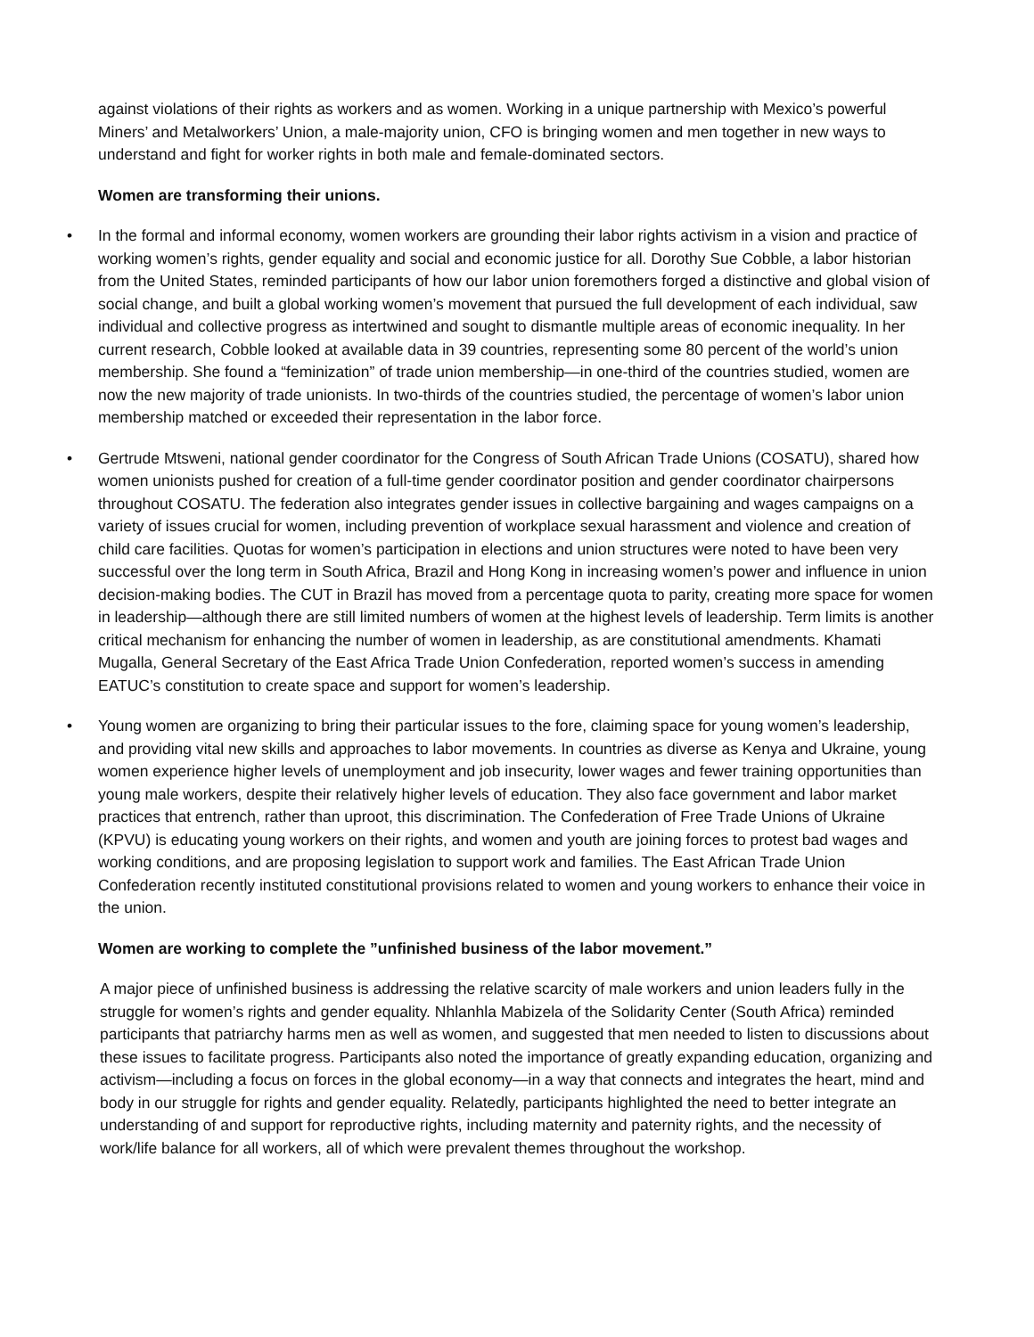against violations of their rights as workers and as women. Working in a unique partnership with Mexico’s powerful Miners’ and Metalworkers’ Union, a male-majority union, CFO is bringing women and men together in new ways to understand and fight for worker rights in both male and female-dominated sectors.
Women are transforming their unions.
• In the formal and informal economy, women workers are grounding their labor rights activism in a vision and practice of working women’s rights, gender equality and social and economic justice for all. Dorothy Sue Cobble, a labor historian from the United States, reminded participants of how our labor union foremothers forged a distinctive and global vision of social change, and built a global working women’s movement that pursued the full development of each individual, saw individual and collective progress as intertwined and sought to dismantle multiple areas of economic inequality. In her current research, Cobble looked at available data in 39 countries, representing some 80 percent of the world’s union membership. She found a “feminization” of trade union membership—in one-third of the countries studied, women are now the new majority of trade unionists. In two-thirds of the countries studied, the percentage of women’s labor union membership matched or exceeded their representation in the labor force.
• Gertrude Mtsweni, national gender coordinator for the Congress of South African Trade Unions (COSATU), shared how women unionists pushed for creation of a full-time gender coordinator position and gender coordinator chairpersons throughout COSATU. The federation also integrates gender issues in collective bargaining and wages campaigns on a variety of issues crucial for women, including prevention of workplace sexual harassment and violence and creation of child care facilities. Quotas for women’s participation in elections and union structures were noted to have been very successful over the long term in South Africa, Brazil and Hong Kong in increasing women’s power and influence in union decision-making bodies. The CUT in Brazil has moved from a percentage quota to parity, creating more space for women in leadership—although there are still limited numbers of women at the highest levels of leadership. Term limits is another critical mechanism for enhancing the number of women in leadership, as are constitutional amendments. Khamati Mugalla, General Secretary of the East Africa Trade Union Confederation, reported women’s success in amending EATUC’s constitution to create space and support for women’s leadership.
• Young women are organizing to bring their particular issues to the fore, claiming space for young women’s leadership, and providing vital new skills and approaches to labor movements. In countries as diverse as Kenya and Ukraine, young women experience higher levels of unemployment and job insecurity, lower wages and fewer training opportunities than young male workers, despite their relatively higher levels of education. They also face government and labor market practices that entrench, rather than uproot, this discrimination. The Confederation of Free Trade Unions of Ukraine (KPVU) is educating young workers on their rights, and women and youth are joining forces to protest bad wages and working conditions, and are proposing legislation to support work and families. The East African Trade Union Confederation recently instituted constitutional provisions related to women and young workers to enhance their voice in the union.
Women are working to complete the ”unfinished business of the labor movement.”
A major piece of unfinished business is addressing the relative scarcity of male workers and union leaders fully in the struggle for women’s rights and gender equality. Nhlanhla Mabizela of the Solidarity Center (South Africa) reminded participants that patriarchy harms men as well as women, and suggested that men needed to listen to discussions about these issues to facilitate progress. Participants also noted the importance of greatly expanding education, organizing and activism—including a focus on forces in the global economy—in a way that connects and integrates the heart, mind and body in our struggle for rights and gender equality. Relatedly, participants highlighted the need to better integrate an understanding of and support for reproductive rights, including maternity and paternity rights, and the necessity of work/life balance for all workers, all of which were prevalent themes throughout the workshop.